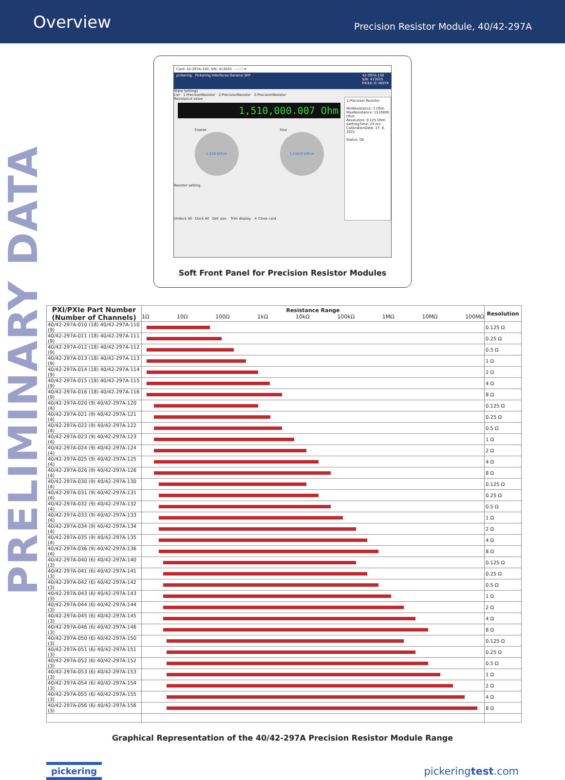Overview
Precision Resistor Module, 40/42-297A
PRELIMINARY DATA
Card: 42-297A-150, S/N: 413025 — ☐ ✕
pickering Pickering Interfaces General SFP 42-297A-150
S/N: 413025
PXI16::0::INSTR
State Settings
List 1:PrecisionResistor 2:PrecisionResistor 3:PrecisionResistor
Resistance value
1,510,000.007 Ohm
Coarse
1,510 kOhm
Fine
1,510.0 kOhm
Resistor setting
Undock All Dock All Def. pos. Trim display ✕ Close card
1:Precision Resistor
MinResistance: 3 Ohm
MaxResistance: 1510000 Ohm
Resolution: 0.125 Ohm
SettlingTime: 25 ms
CalibrationDate: 17. 6. 2021
Status: Ok
Soft Front Panel for Precision Resistor Modules
| PXI/PXIe Part Number (Number of Channels) | Resistance Range 1Ω 10Ω 100Ω 1kΩ 10kΩ 100kΩ 1MΩ 10MΩ 100MΩ | Resolution |
| --- | --- | --- |
| 40/42-297A-010 (18) 40/42-297A-110 (9) | | 0.125 Ω |
| 40/42-297A-011 (18) 40/42-297A-111 (9) | | 0.25 Ω |
| 40/42-297A-012 (18) 40/42-297A-112 (9) | | 0.5 Ω |
| 40/42-297A-013 (18) 40/42-297A-113 (9) | | 1 Ω |
| 40/42-297A-014 (18) 40/42-297A-114 (9) | | 2 Ω |
| 40/42-297A-015 (18) 40/42-297A-115 (9) | | 4 Ω |
| 40/42-297A-016 (18) 40/42-297A-116 (9) | | 8 Ω |
| 40/42-297A-020 (9) 40/42-297A-120 (4) | | 0.125 Ω |
| 40/42-297A-021 (9) 40/42-297A-121 (4) | | 0.25 Ω |
| 40/42-297A-022 (9) 40/42-297A-122 (4) | | 0.5 Ω |
| 40/42-297A-023 (9) 40/42-297A-123 (4) | | 1 Ω |
| 40/42-297A-024 (9) 40/42-297A-124 (4) | | 2 Ω |
| 40/42-297A-025 (9) 40/42-297A-125 (4) | | 4 Ω |
| 40/42-297A-026 (9) 40/42-297A-126 (4) | | 8 Ω |
| 40/42-297A-030 (9) 40/42-297A-130 (4) | | 0.125 Ω |
| 40/42-297A-031 (9) 40/42-297A-131 (4) | | 0.25 Ω |
| 40/42-297A-032 (9) 40/42-297A-132 (4) | | 0.5 Ω |
| 40/42-297A-033 (9) 40/42-297A-133 (4) | | 1 Ω |
| 40/42-297A-034 (9) 40/42-297A-134 (4) | | 2 Ω |
| 40/42-297A-035 (9) 40/42-297A-135 (4) | | 4 Ω |
| 40/42-297A-036 (9) 40/42-297A-136 (4) | | 8 Ω |
| 40/42-297A-040 (6) 40/42-297A-140 (3) | | 0.125 Ω |
| 40/42-297A-041 (6) 40/42-297A-141 (3) | | 0.25 Ω |
| 40/42-297A-042 (6) 40/42-297A-142 (3) | | 0.5 Ω |
| 40/42-297A-043 (6) 40/42-297A-143 (3) | | 1 Ω |
| 40/42-297A-044 (6) 40/42-297A-144 (3) | | 2 Ω |
| 40/42-297A-045 (6) 40/42-297A-145 (3) | | 4 Ω |
| 40/42-297A-046 (6) 40/42-297A-146 (3) | | 8 Ω |
| 40/42-297A-050 (6) 40/42-297A-150 (3) | | 0.125 Ω |
| 40/42-297A-051 (6) 40/42-297A-151 (3) | | 0.25 Ω |
| 40/42-297A-052 (6) 40/42-297A-152 (3) | | 0.5 Ω |
| 40/42-297A-053 (6) 40/42-297A-153 (3) | | 1 Ω |
| 40/42-297A-054 (6) 40/42-297A-154 (3) | | 2 Ω |
| 40/42-297A-055 (6) 40/42-297A-155 (3) | | 4 Ω |
| 40/42-297A-056 (6) 40/42-297A-156 (3) | | 8 Ω |
Graphical Representation of the 40/42-297A Precision Resistor Module Range
pickering pickeringtest.com